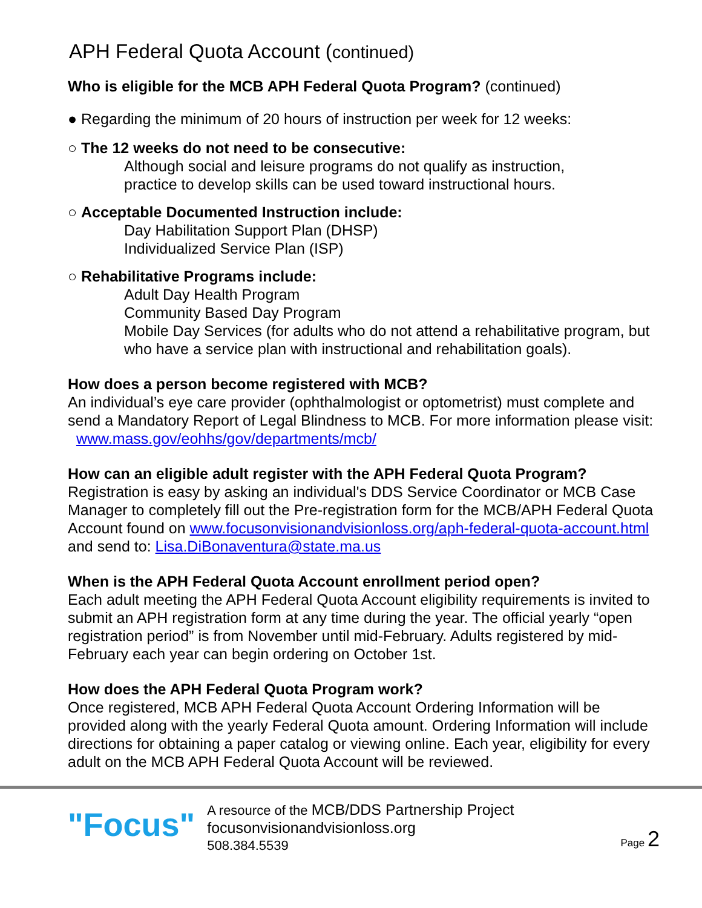APH Federal Quota Account (continued)
Who is eligible for the MCB APH Federal Quota Program? (continued)
● Regarding the minimum of 20 hours of instruction per week for 12 weeks:
○ The 12 weeks do not need to be consecutive:
Although social and leisure programs do not qualify as instruction,
practice to develop skills can be used toward instructional hours.
○ Acceptable Documented Instruction include:
Day Habilitation Support Plan (DHSP)
Individualized Service Plan (ISP)
○ Rehabilitative Programs include:
Adult Day Health Program
Community Based Day Program
Mobile Day Services (for adults who do not attend a rehabilitative program, but who have a service plan with instructional and rehabilitation goals).
How does a person become registered with MCB?
An individual’s eye care provider (ophthalmologist or optometrist) must complete and send a Mandatory Report of Legal Blindness to MCB. For more information please visit: www.mass.gov/eohhs/gov/departments/mcb/
How can an eligible adult register with the APH Federal Quota Program?
Registration is easy by asking an individual's DDS Service Coordinator or MCB Case Manager to completely fill out the Pre-registration form for the MCB/APH Federal Quota Account found on www.focusonvisionandvisionloss.org/aph-federal-quota-account.html and send to: Lisa.DiBonaventura@state.ma.us
When is the APH Federal Quota Account enrollment period open?
Each adult meeting the APH Federal Quota Account eligibility requirements is invited to submit an APH registration form at any time during the year. The official yearly “open registration period” is from November until mid-February. Adults registered by mid-February each year can begin ordering on October 1st.
How does the APH Federal Quota Program work?
Once registered, MCB APH Federal Quota Account Ordering Information will be provided along with the yearly Federal Quota amount. Ordering Information will include directions for obtaining a paper catalog or viewing online. Each year, eligibility for every adult on the MCB APH Federal Quota Account will be reviewed.
"Focus"
A resource of the MCB/DDS Partnership Project
focusonvisionandvisionloss.org
508.384.5539
Page 2